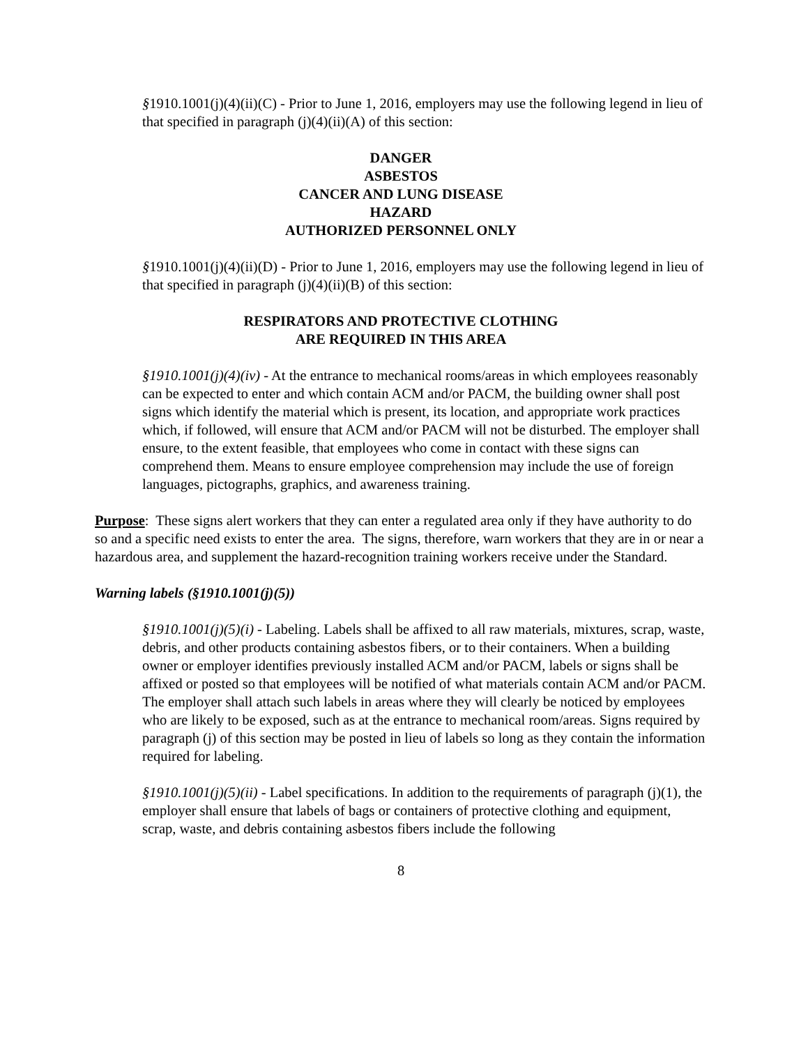§1910.1001(j)(4)(ii)(C) - Prior to June 1, 2016, employers may use the following legend in lieu of that specified in paragraph (j)(4)(ii)(A) of this section:
DANGER
ASBESTOS
CANCER AND LUNG DISEASE
HAZARD
AUTHORIZED PERSONNEL ONLY
§1910.1001(j)(4)(ii)(D) - Prior to June 1, 2016, employers may use the following legend in lieu of that specified in paragraph (j)(4)(ii)(B) of this section:
RESPIRATORS AND PROTECTIVE CLOTHING
ARE REQUIRED IN THIS AREA
§1910.1001(j)(4)(iv) - At the entrance to mechanical rooms/areas in which employees reasonably can be expected to enter and which contain ACM and/or PACM, the building owner shall post signs which identify the material which is present, its location, and appropriate work practices which, if followed, will ensure that ACM and/or PACM will not be disturbed. The employer shall ensure, to the extent feasible, that employees who come in contact with these signs can comprehend them. Means to ensure employee comprehension may include the use of foreign languages, pictographs, graphics, and awareness training.
Purpose: These signs alert workers that they can enter a regulated area only if they have authority to do so and a specific need exists to enter the area. The signs, therefore, warn workers that they are in or near a hazardous area, and supplement the hazard-recognition training workers receive under the Standard.
Warning labels (§1910.1001(j)(5))
§1910.1001(j)(5)(i) - Labeling. Labels shall be affixed to all raw materials, mixtures, scrap, waste, debris, and other products containing asbestos fibers, or to their containers. When a building owner or employer identifies previously installed ACM and/or PACM, labels or signs shall be affixed or posted so that employees will be notified of what materials contain ACM and/or PACM. The employer shall attach such labels in areas where they will clearly be noticed by employees who are likely to be exposed, such as at the entrance to mechanical room/areas. Signs required by paragraph (j) of this section may be posted in lieu of labels so long as they contain the information required for labeling.
§1910.1001(j)(5)(ii) - Label specifications. In addition to the requirements of paragraph (j)(1), the employer shall ensure that labels of bags or containers of protective clothing and equipment, scrap, waste, and debris containing asbestos fibers include the following
8